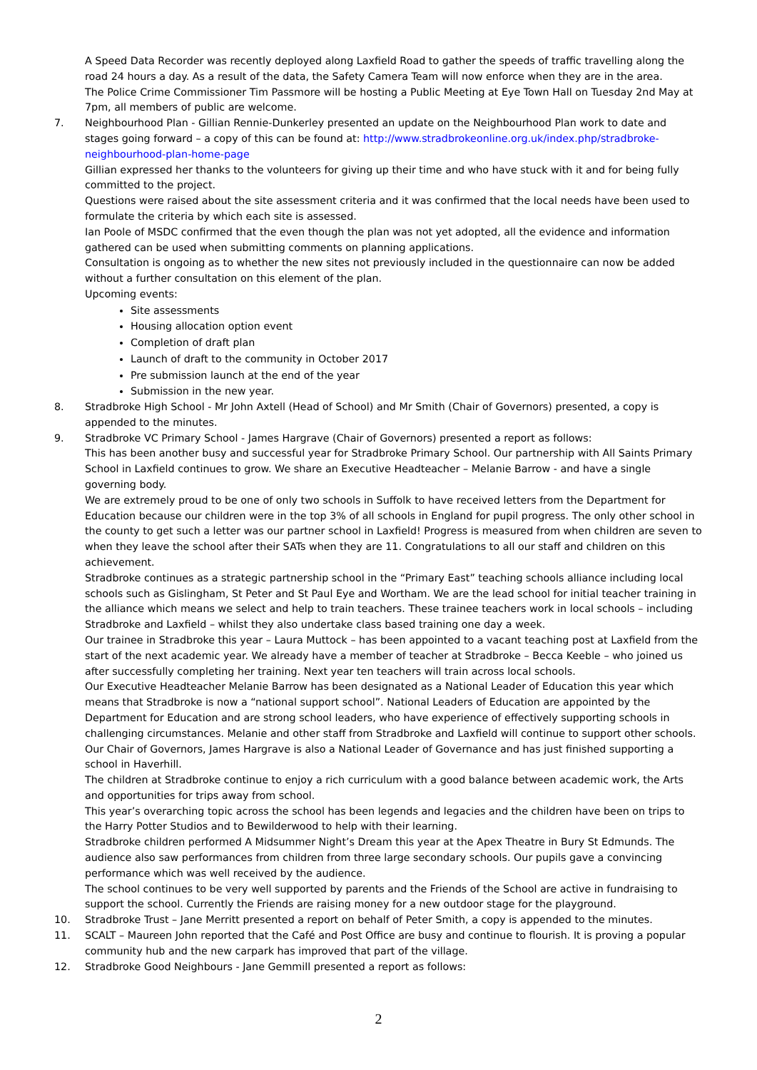A Speed Data Recorder was recently deployed along Laxfield Road to gather the speeds of traffic travelling along the road 24 hours a day. As a result of the data, the Safety Camera Team will now enforce when they are in the area.
The Police Crime Commissioner Tim Passmore will be hosting a Public Meeting at Eye Town Hall on Tuesday 2nd May at 7pm, all members of public are welcome.
7. Neighbourhood Plan - Gillian Rennie-Dunkerley presented an update on the Neighbourhood Plan work to date and stages going forward – a copy of this can be found at: http://www.stradbrokeonline.org.uk/index.php/stradbroke-neighbourhood-plan-home-page
Gillian expressed her thanks to the volunteers for giving up their time and who have stuck with it and for being fully committed to the project.
Questions were raised about the site assessment criteria and it was confirmed that the local needs have been used to formulate the criteria by which each site is assessed.
Ian Poole of MSDC confirmed that the even though the plan was not yet adopted, all the evidence and information gathered can be used when submitting comments on planning applications.
Consultation is ongoing as to whether the new sites not previously included in the questionnaire can now be added without a further consultation on this element of the plan.
Upcoming events:
Site assessments
Housing allocation option event
Completion of draft plan
Launch of draft to the community in October 2017
Pre submission launch at the end of the year
Submission in the new year.
8. Stradbroke High School - Mr John Axtell (Head of School) and Mr Smith (Chair of Governors) presented, a copy is appended to the minutes.
9. Stradbroke VC Primary School - James Hargrave (Chair of Governors) presented a report as follows:
This has been another busy and successful year for Stradbroke Primary School. Our partnership with All Saints Primary School in Laxfield continues to grow. We share an Executive Headteacher – Melanie Barrow - and have a single governing body.
We are extremely proud to be one of only two schools in Suffolk to have received letters from the Department for Education because our children were in the top 3% of all schools in England for pupil progress. The only other school in the county to get such a letter was our partner school in Laxfield! Progress is measured from when children are seven to when they leave the school after their SATs when they are 11. Congratulations to all our staff and children on this achievement.
Stradbroke continues as a strategic partnership school in the “Primary East” teaching schools alliance including local schools such as Gislingham, St Peter and St Paul Eye and Wortham. We are the lead school for initial teacher training in the alliance which means we select and help to train teachers. These trainee teachers work in local schools – including Stradbroke and Laxfield – whilst they also undertake class based training one day a week.
Our trainee in Stradbroke this year – Laura Muttock – has been appointed to a vacant teaching post at Laxfield from the start of the next academic year. We already have a member of teacher at Stradbroke – Becca Keeble – who joined us after successfully completing her training. Next year ten teachers will train across local schools.
Our Executive Headteacher Melanie Barrow has been designated as a National Leader of Education this year which means that Stradbroke is now a “national support school”. National Leaders of Education are appointed by the Department for Education and are strong school leaders, who have experience of effectively supporting schools in challenging circumstances. Melanie and other staff from Stradbroke and Laxfield will continue to support other schools. Our Chair of Governors, James Hargrave is also a National Leader of Governance and has just finished supporting a school in Haverhill.
The children at Stradbroke continue to enjoy a rich curriculum with a good balance between academic work, the Arts and opportunities for trips away from school.
This year’s overarching topic across the school has been legends and legacies and the children have been on trips to the Harry Potter Studios and to Bewilderwood to help with their learning.
Stradbroke children performed A Midsummer Night’s Dream this year at the Apex Theatre in Bury St Edmunds. The audience also saw performances from children from three large secondary schools. Our pupils gave a convincing performance which was well received by the audience.
The school continues to be very well supported by parents and the Friends of the School are active in fundraising to support the school. Currently the Friends are raising money for a new outdoor stage for the playground.
10. Stradbroke Trust – Jane Merritt presented a report on behalf of Peter Smith, a copy is appended to the minutes.
11. SCALT – Maureen John reported that the Café and Post Office are busy and continue to flourish. It is proving a popular community hub and the new carpark has improved that part of the village.
12. Stradbroke Good Neighbours - Jane Gemmill presented a report as follows:
2